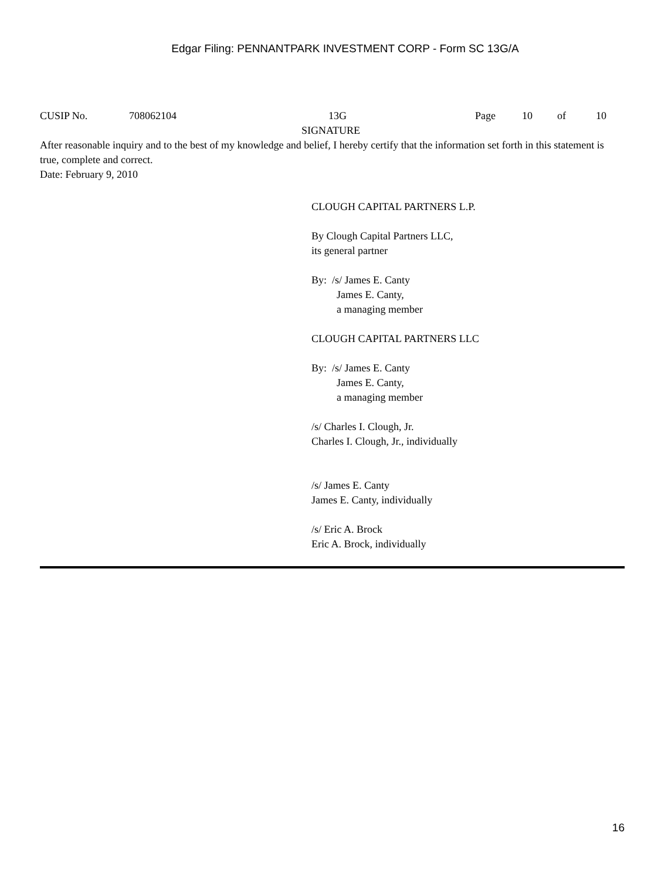Edgar Filing: PENNANTPARK INVESTMENT CORP - Form SC 13G/A
| CUSIP No. | 708062104 | 13G | Page | 10 | of | 10 |
SIGNATURE
After reasonable inquiry and to the best of my knowledge and belief, I hereby certify that the information set forth in this statement is true, complete and correct.
Date: February 9, 2010
CLOUGH CAPITAL PARTNERS L.P.
By Clough Capital Partners LLC,
its general partner
By: /s/ James E. Canty
James E. Canty,
a managing member
CLOUGH CAPITAL PARTNERS LLC
By: /s/ James E. Canty
James E. Canty,
a managing member
/s/ Charles I. Clough, Jr.
Charles I. Clough, Jr., individually
/s/ James E. Canty
James E. Canty, individually
/s/ Eric A. Brock
Eric A. Brock, individually
16